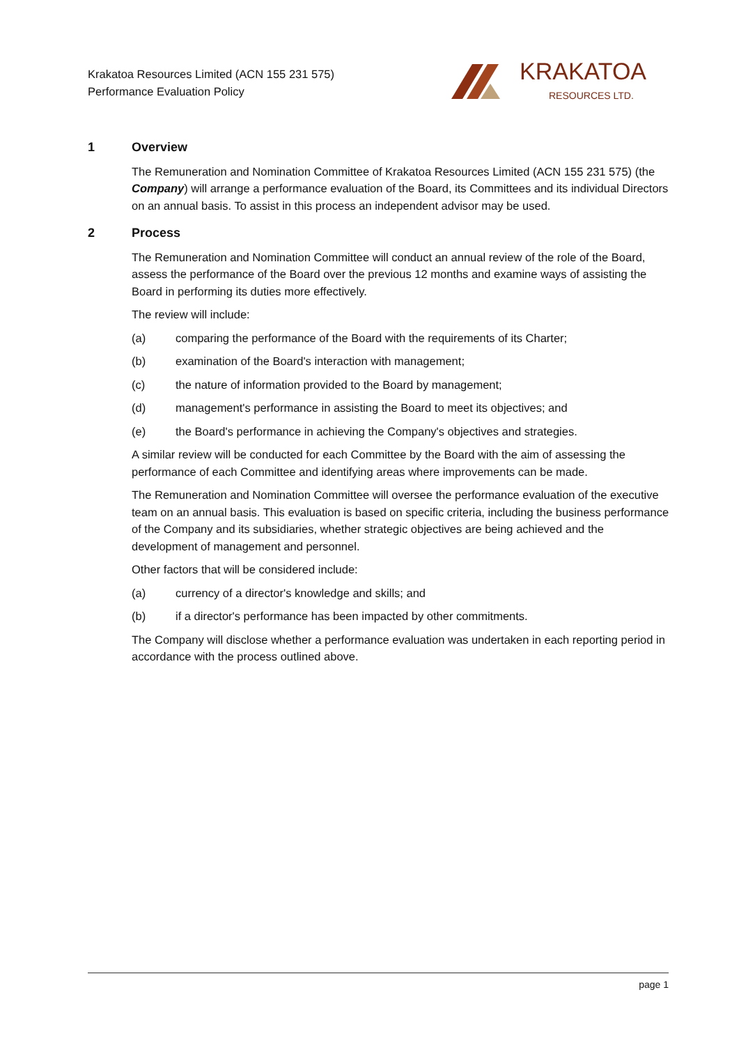Krakatoa Resources Limited (ACN 155 231 575)
Performance Evaluation Policy
KRAKATOA
RESOURCES LTD.
1 Overview
The Remuneration and Nomination Committee of Krakatoa Resources Limited (ACN 155 231 575) (the Company) will arrange a performance evaluation of the Board, its Committees and its individual Directors on an annual basis. To assist in this process an independent advisor may be used.
2 Process
The Remuneration and Nomination Committee will conduct an annual review of the role of the Board, assess the performance of the Board over the previous 12 months and examine ways of assisting the Board in performing its duties more effectively.
The review will include:
(a) comparing the performance of the Board with the requirements of its Charter;
(b) examination of the Board's interaction with management;
(c) the nature of information provided to the Board by management;
(d) management's performance in assisting the Board to meet its objectives; and
(e) the Board's performance in achieving the Company's objectives and strategies.
A similar review will be conducted for each Committee by the Board with the aim of assessing the performance of each Committee and identifying areas where improvements can be made.
The Remuneration and Nomination Committee will oversee the performance evaluation of the executive team on an annual basis. This evaluation is based on specific criteria, including the business performance of the Company and its subsidiaries, whether strategic objectives are being achieved and the development of management and personnel.
Other factors that will be considered include:
(a) currency of a director's knowledge and skills; and
(b) if a director's performance has been impacted by other commitments.
The Company will disclose whether a performance evaluation was undertaken in each reporting period in accordance with the process outlined above.
page 1